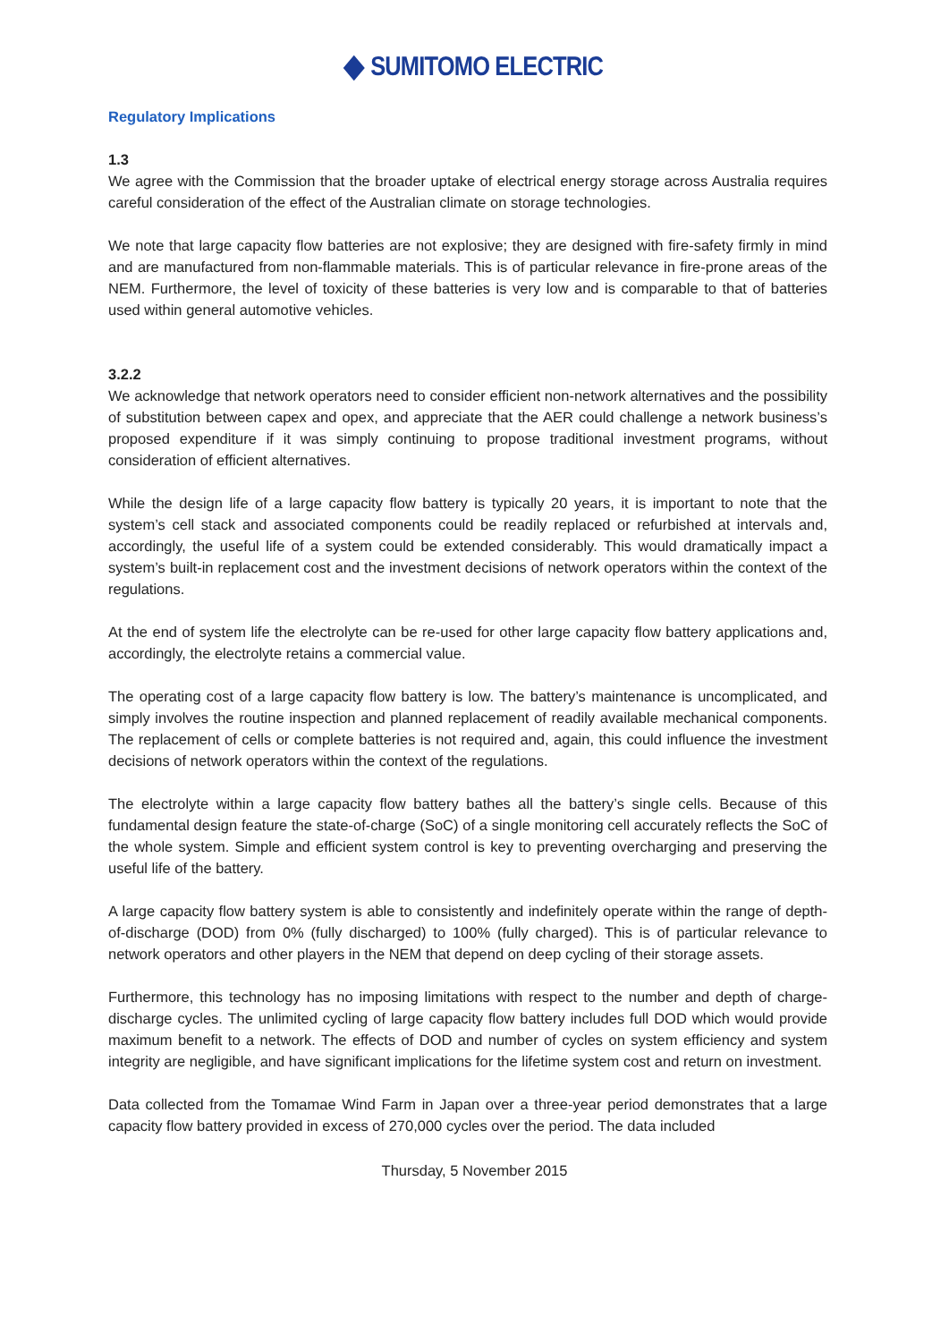SUMITOMO ELECTRIC
Regulatory Implications
1.3
We agree with the Commission that the broader uptake of electrical energy storage across Australia requires careful consideration of the effect of the Australian climate on storage technologies.
We note that large capacity flow batteries are not explosive; they are designed with fire-safety firmly in mind and are manufactured from non-flammable materials. This is of particular relevance in fire-prone areas of the NEM. Furthermore, the level of toxicity of these batteries is very low and is comparable to that of batteries used within general automotive vehicles.
3.2.2
We acknowledge that network operators need to consider efficient non-network alternatives and the possibility of substitution between capex and opex, and appreciate that the AER could challenge a network business’s proposed expenditure if it was simply continuing to propose traditional investment programs, without consideration of efficient alternatives.
While the design life of a large capacity flow battery is typically 20 years, it is important to note that the system’s cell stack and associated components could be readily replaced or refurbished at intervals and, accordingly, the useful life of a system could be extended considerably. This would dramatically impact a system’s built-in replacement cost and the investment decisions of network operators within the context of the regulations.
At the end of system life the electrolyte can be re-used for other large capacity flow battery applications and, accordingly, the electrolyte retains a commercial value.
The operating cost of a large capacity flow battery is low. The battery’s maintenance is uncomplicated, and simply involves the routine inspection and planned replacement of readily available mechanical components. The replacement of cells or complete batteries is not required and, again, this could influence the investment decisions of network operators within the context of the regulations.
The electrolyte within a large capacity flow battery bathes all the battery’s single cells. Because of this fundamental design feature the state-of-charge (SoC) of a single monitoring cell accurately reflects the SoC of the whole system. Simple and efficient system control is key to preventing overcharging and preserving the useful life of the battery.
A large capacity flow battery system is able to consistently and indefinitely operate within the range of depth-of-discharge (DOD) from 0% (fully discharged) to 100% (fully charged). This is of particular relevance to network operators and other players in the NEM that depend on deep cycling of their storage assets.
Furthermore, this technology has no imposing limitations with respect to the number and depth of charge-discharge cycles. The unlimited cycling of large capacity flow battery includes full DOD which would provide maximum benefit to a network. The effects of DOD and number of cycles on system efficiency and system integrity are negligible, and have significant implications for the lifetime system cost and return on investment.
Data collected from the Tomamae Wind Farm in Japan over a three-year period demonstrates that a large capacity flow battery provided in excess of 270,000 cycles over the period. The data included
Thursday, 5 November 2015